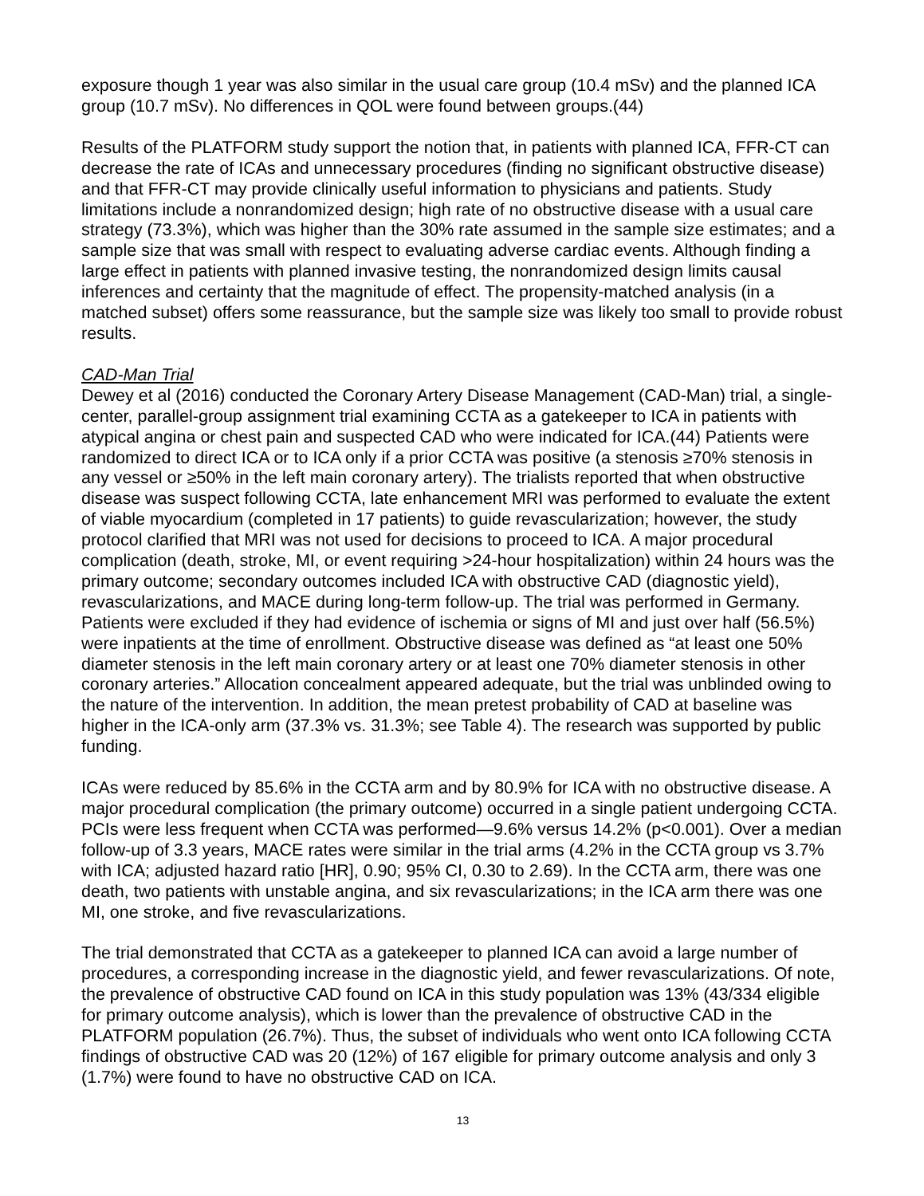exposure though 1 year was also similar in the usual care group (10.4 mSv) and the planned ICA group (10.7 mSv). No differences in QOL were found between groups.(44)
Results of the PLATFORM study support the notion that, in patients with planned ICA, FFR-CT can decrease the rate of ICAs and unnecessary procedures (finding no significant obstructive disease) and that FFR-CT may provide clinically useful information to physicians and patients. Study limitations include a nonrandomized design; high rate of no obstructive disease with a usual care strategy (73.3%), which was higher than the 30% rate assumed in the sample size estimates; and a sample size that was small with respect to evaluating adverse cardiac events. Although finding a large effect in patients with planned invasive testing, the nonrandomized design limits causal inferences and certainty that the magnitude of effect. The propensity-matched analysis (in a matched subset) offers some reassurance, but the sample size was likely too small to provide robust results.
CAD-Man Trial
Dewey et al (2016) conducted the Coronary Artery Disease Management (CAD-Man) trial, a single-center, parallel-group assignment trial examining CCTA as a gatekeeper to ICA in patients with atypical angina or chest pain and suspected CAD who were indicated for ICA.(44) Patients were randomized to direct ICA or to ICA only if a prior CCTA was positive (a stenosis ≥70% stenosis in any vessel or ≥50% in the left main coronary artery). The trialists reported that when obstructive disease was suspect following CCTA, late enhancement MRI was performed to evaluate the extent of viable myocardium (completed in 17 patients) to guide revascularization; however, the study protocol clarified that MRI was not used for decisions to proceed to ICA. A major procedural complication (death, stroke, MI, or event requiring >24-hour hospitalization) within 24 hours was the primary outcome; secondary outcomes included ICA with obstructive CAD (diagnostic yield), revascularizations, and MACE during long-term follow-up. The trial was performed in Germany. Patients were excluded if they had evidence of ischemia or signs of MI and just over half (56.5%) were inpatients at the time of enrollment. Obstructive disease was defined as “at least one 50% diameter stenosis in the left main coronary artery or at least one 70% diameter stenosis in other coronary arteries.” Allocation concealment appeared adequate, but the trial was unblinded owing to the nature of the intervention. In addition, the mean pretest probability of CAD at baseline was higher in the ICA-only arm (37.3% vs. 31.3%; see Table 4). The research was supported by public funding.
ICAs were reduced by 85.6% in the CCTA arm and by 80.9% for ICA with no obstructive disease. A major procedural complication (the primary outcome) occurred in a single patient undergoing CCTA. PCIs were less frequent when CCTA was performed—9.6% versus 14.2% (p<0.001). Over a median follow-up of 3.3 years, MACE rates were similar in the trial arms (4.2% in the CCTA group vs 3.7% with ICA; adjusted hazard ratio [HR], 0.90; 95% CI, 0.30 to 2.69). In the CCTA arm, there was one death, two patients with unstable angina, and six revascularizations; in the ICA arm there was one MI, one stroke, and five revascularizations.
The trial demonstrated that CCTA as a gatekeeper to planned ICA can avoid a large number of procedures, a corresponding increase in the diagnostic yield, and fewer revascularizations. Of note, the prevalence of obstructive CAD found on ICA in this study population was 13% (43/334 eligible for primary outcome analysis), which is lower than the prevalence of obstructive CAD in the PLATFORM population (26.7%). Thus, the subset of individuals who went onto ICA following CCTA findings of obstructive CAD was 20 (12%) of 167 eligible for primary outcome analysis and only 3 (1.7%) were found to have no obstructive CAD on ICA.
13